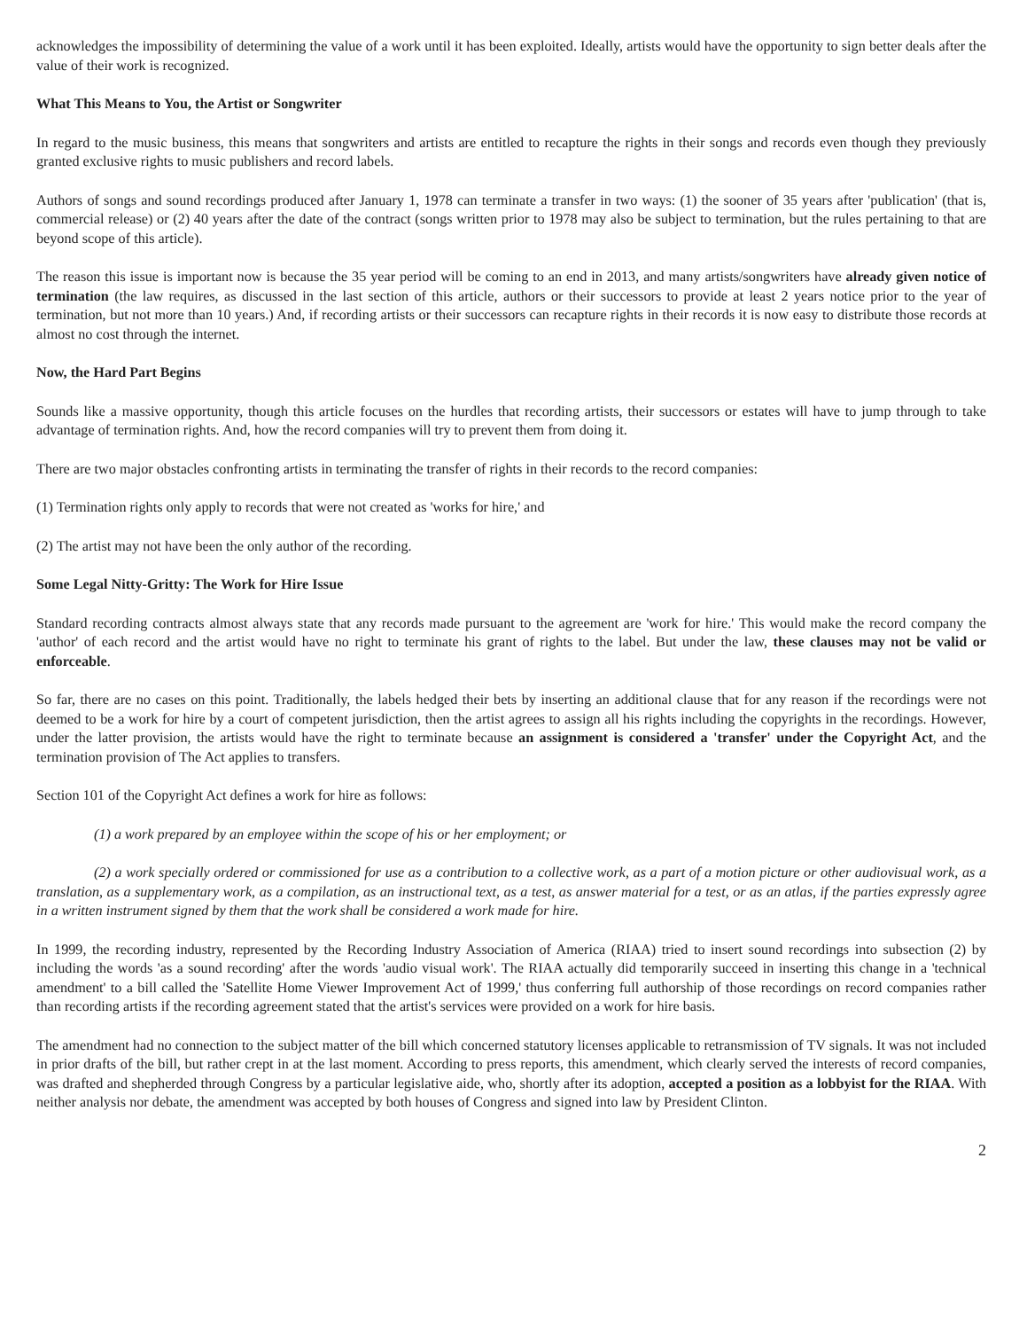acknowledges the impossibility of determining the value of a work until it has been exploited. Ideally, artists would have the opportunity to sign better deals after the value of their work is recognized.
What This Means to You, the Artist or Songwriter
In regard to the music business, this means that songwriters and artists are entitled to recapture the rights in their songs and records even though they previously granted exclusive rights to music publishers and record labels.
Authors of songs and sound recordings produced after January 1, 1978 can terminate a transfer in two ways: (1) the sooner of 35 years after 'publication' (that is, commercial release) or (2) 40 years after the date of the contract (songs written prior to 1978 may also be subject to termination, but the rules pertaining to that are beyond scope of this article).
The reason this issue is important now is because the 35 year period will be coming to an end in 2013, and many artists/songwriters have already given notice of termination (the law requires, as discussed in the last section of this article, authors or their successors to provide at least 2 years notice prior to the year of termination, but not more than 10 years.) And, if recording artists or their successors can recapture rights in their records it is now easy to distribute those records at almost no cost through the internet.
Now, the Hard Part Begins
Sounds like a massive opportunity, though this article focuses on the hurdles that recording artists, their successors or estates will have to jump through to take advantage of termination rights. And, how the record companies will try to prevent them from doing it.
There are two major obstacles confronting artists in terminating the transfer of rights in their records to the record companies:
(1) Termination rights only apply to records that were not created as 'works for hire,' and
(2) The artist may not have been the only author of the recording.
Some Legal Nitty-Gritty: The Work for Hire Issue
Standard recording contracts almost always state that any records made pursuant to the agreement are 'work for hire.' This would make the record company the 'author' of each record and the artist would have no right to terminate his grant of rights to the label. But under the law, these clauses may not be valid or enforceable.
So far, there are no cases on this point. Traditionally, the labels hedged their bets by inserting an additional clause that for any reason if the recordings were not deemed to be a work for hire by a court of competent jurisdiction, then the artist agrees to assign all his rights including the copyrights in the recordings. However, under the latter provision, the artists would have the right to terminate because an assignment is considered a 'transfer' under the Copyright Act, and the termination provision of The Act applies to transfers.
Section 101 of the Copyright Act defines a work for hire as follows:
(1) a work prepared by an employee within the scope of his or her employment; or
(2) a work specially ordered or commissioned for use as a contribution to a collective work, as a part of a motion picture or other audiovisual work, as a translation, as a supplementary work, as a compilation, as an instructional text, as a test, as answer material for a test, or as an atlas, if the parties expressly agree in a written instrument signed by them that the work shall be considered a work made for hire.
In 1999, the recording industry, represented by the Recording Industry Association of America (RIAA) tried to insert sound recordings into subsection (2) by including the words 'as a sound recording' after the words 'audio visual work'. The RIAA actually did temporarily succeed in inserting this change in a 'technical amendment' to a bill called the 'Satellite Home Viewer Improvement Act of 1999,' thus conferring full authorship of those recordings on record companies rather than recording artists if the recording agreement stated that the artist's services were provided on a work for hire basis.
The amendment had no connection to the subject matter of the bill which concerned statutory licenses applicable to retransmission of TV signals. It was not included in prior drafts of the bill, but rather crept in at the last moment. According to press reports, this amendment, which clearly served the interests of record companies, was drafted and shepherded through Congress by a particular legislative aide, who, shortly after its adoption, accepted a position as a lobbyist for the RIAA. With neither analysis nor debate, the amendment was accepted by both houses of Congress and signed into law by President Clinton.
2